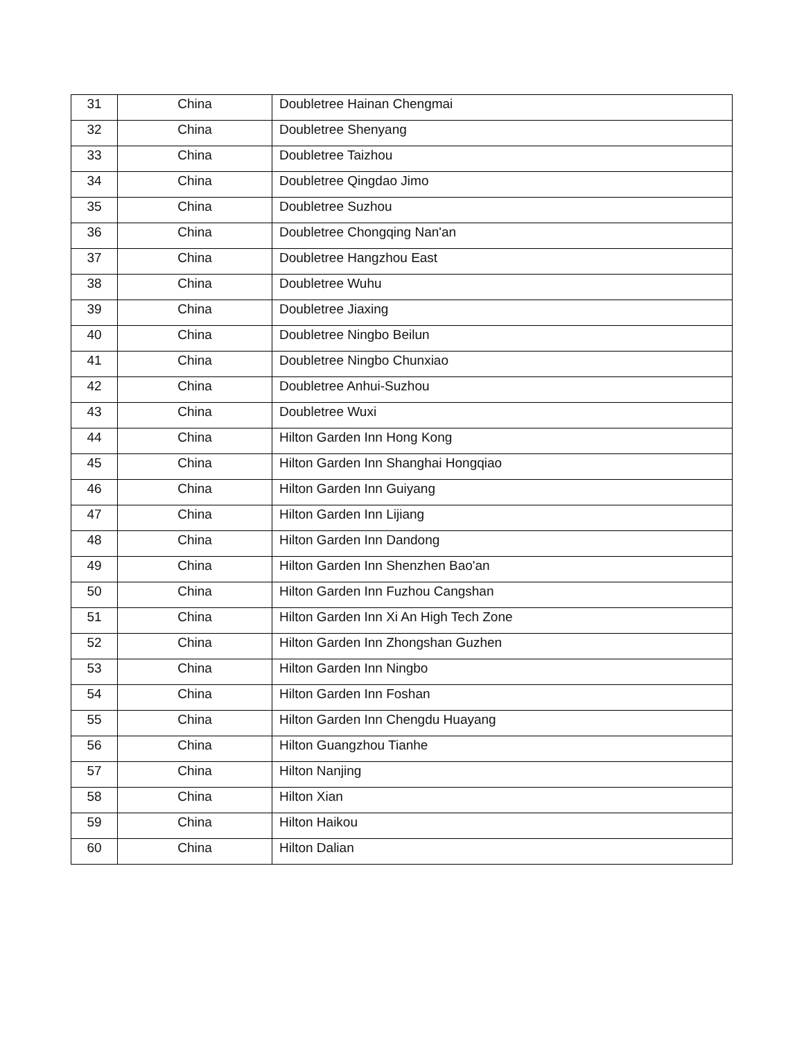| 31 | China | Doubletree Hainan Chengmai |
| 32 | China | Doubletree Shenyang |
| 33 | China | Doubletree Taizhou |
| 34 | China | Doubletree Qingdao Jimo |
| 35 | China | Doubletree Suzhou |
| 36 | China | Doubletree Chongqing Nan'an |
| 37 | China | Doubletree Hangzhou East |
| 38 | China | Doubletree Wuhu |
| 39 | China | Doubletree Jiaxing |
| 40 | China | Doubletree Ningbo Beilun |
| 41 | China | Doubletree Ningbo Chunxiao |
| 42 | China | Doubletree Anhui-Suzhou |
| 43 | China | Doubletree Wuxi |
| 44 | China | Hilton Garden Inn Hong Kong |
| 45 | China | Hilton Garden Inn Shanghai Hongqiao |
| 46 | China | Hilton Garden Inn Guiyang |
| 47 | China | Hilton Garden Inn Lijiang |
| 48 | China | Hilton Garden Inn Dandong |
| 49 | China | Hilton Garden Inn Shenzhen Bao'an |
| 50 | China | Hilton Garden Inn Fuzhou Cangshan |
| 51 | China | Hilton Garden Inn Xi An High Tech Zone |
| 52 | China | Hilton Garden Inn Zhongshan Guzhen |
| 53 | China | Hilton Garden Inn Ningbo |
| 54 | China | Hilton Garden Inn Foshan |
| 55 | China | Hilton Garden Inn Chengdu Huayang |
| 56 | China | Hilton Guangzhou Tianhe |
| 57 | China | Hilton Nanjing |
| 58 | China | Hilton Xian |
| 59 | China | Hilton Haikou |
| 60 | China | Hilton Dalian |